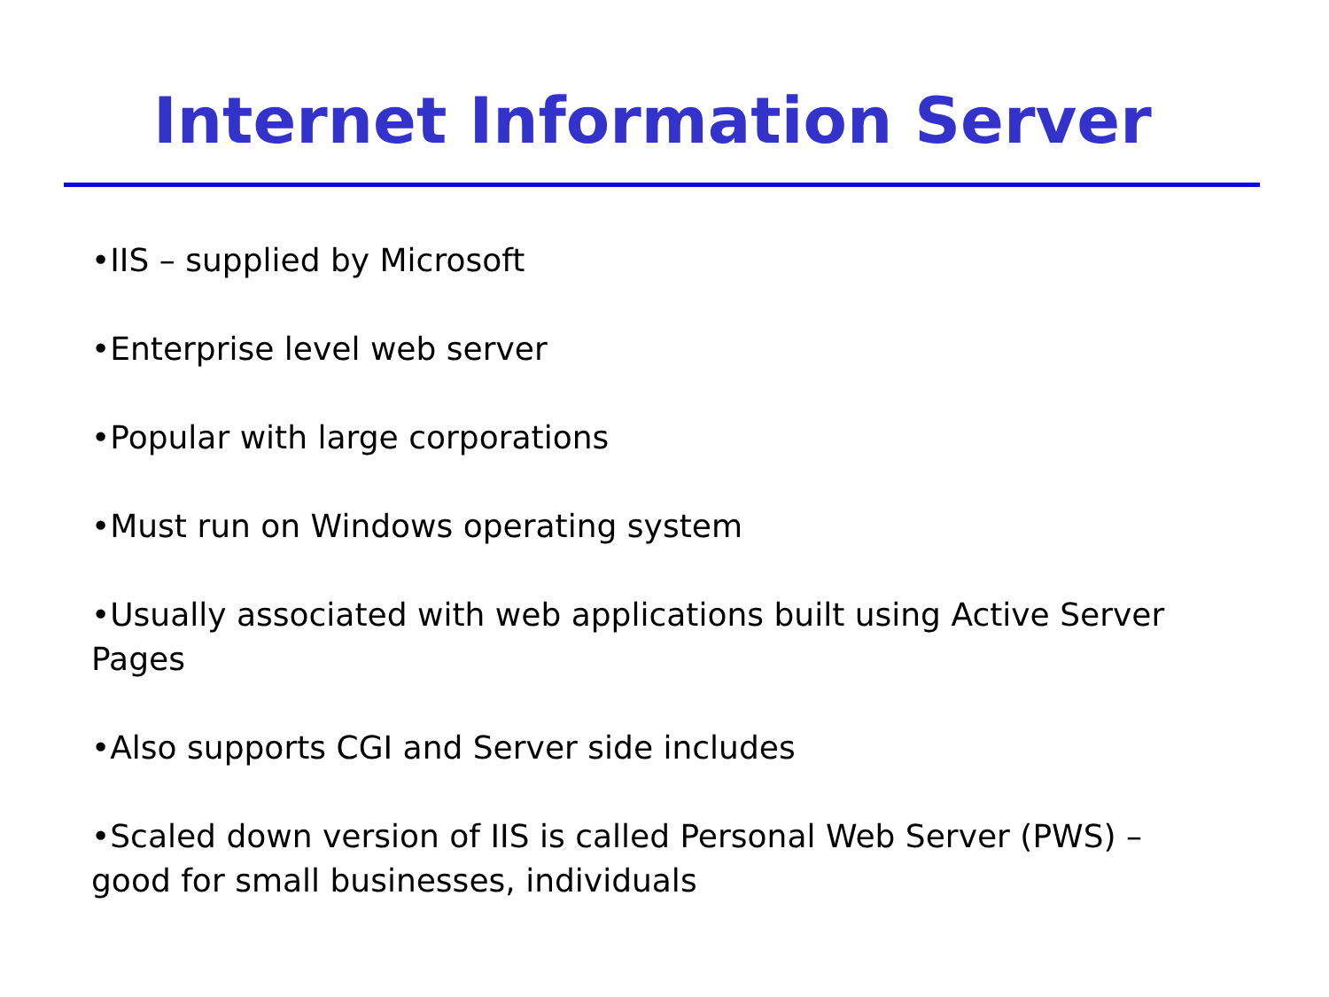Internet Information Server
•IIS – supplied by Microsoft
•Enterprise level web server
•Popular with large corporations
•Must run on Windows operating system
•Usually associated with web applications built using Active Server Pages
•Also supports CGI and Server side includes
•Scaled down version of IIS is called Personal Web Server (PWS) – good for small businesses, individuals